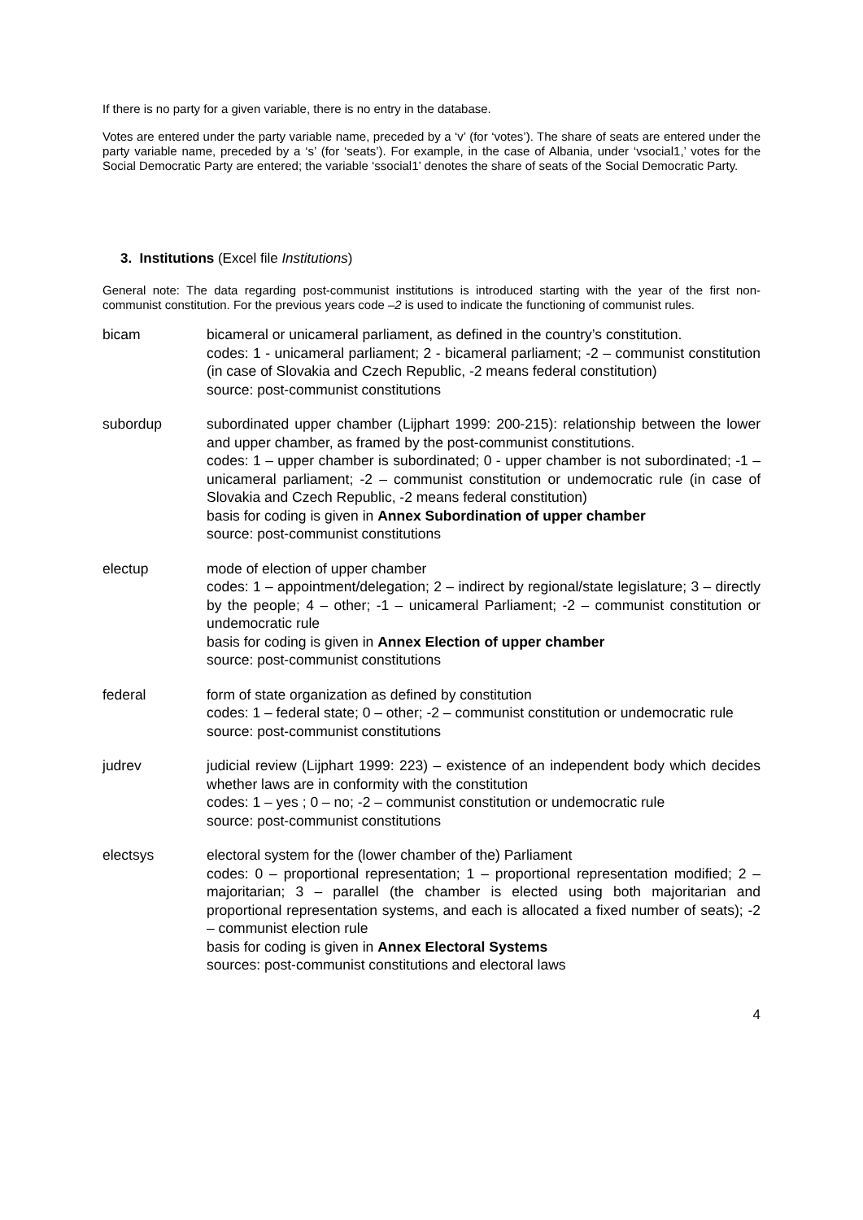If there is no party for a given variable, there is no entry in the database.
Votes are entered under the party variable name, preceded by a ‘v’ (for ‘votes’). The share of seats are entered under the party variable name, preceded by a ‘s’ (for ‘seats’). For example, in the case of Albania, under ‘vsocial1,’ votes for the Social Democratic Party are entered; the variable ‘ssocial1’ denotes the share of seats of the Social Democratic Party.
3. Institutions (Excel file Institutions)
General note: The data regarding post-communist institutions is introduced starting with the year of the first non-communist constitution. For the previous years code –2 is used to indicate the functioning of communist rules.
bicam bicameral or unicameral parliament, as defined in the country’s constitution.
codes: 1 - unicameral parliament; 2 - bicameral parliament; -2 – communist constitution (in case of Slovakia and Czech Republic, -2 means federal constitution)
source: post-communist constitutions
subordup subordinated upper chamber (Lijphart 1999: 200-215): relationship between the lower and upper chamber, as framed by the post-communist constitutions.
codes: 1 – upper chamber is subordinated; 0 - upper chamber is not subordinated; -1 – unicameral parliament; -2 – communist constitution or undemocratic rule (in case of Slovakia and Czech Republic, -2 means federal constitution)
basis for coding is given in Annex Subordination of upper chamber
source: post-communist constitutions
electup mode of election of upper chamber
codes: 1 – appointment/delegation; 2 – indirect by regional/state legislature; 3 – directly by the people; 4 – other; -1 – unicameral Parliament; -2 – communist constitution or undemocratic rule
basis for coding is given in Annex Election of upper chamber
source: post-communist constitutions
federal form of state organization as defined by constitution
codes: 1 – federal state; 0 – other; -2 – communist constitution or undemocratic rule
source: post-communist constitutions
judrev judicial review (Lijphart 1999: 223) – existence of an independent body which decides whether laws are in conformity with the constitution
codes: 1 – yes ; 0 – no; -2 – communist constitution or undemocratic rule
source: post-communist constitutions
electsys electoral system for the (lower chamber of the) Parliament
codes: 0 – proportional representation; 1 – proportional representation modified; 2 – majoritarian; 3 – parallel (the chamber is elected using both majoritarian and proportional representation systems, and each is allocated a fixed number of seats); -2 – communist election rule
basis for coding is given in Annex Electoral Systems
sources: post-communist constitutions and electoral laws
4